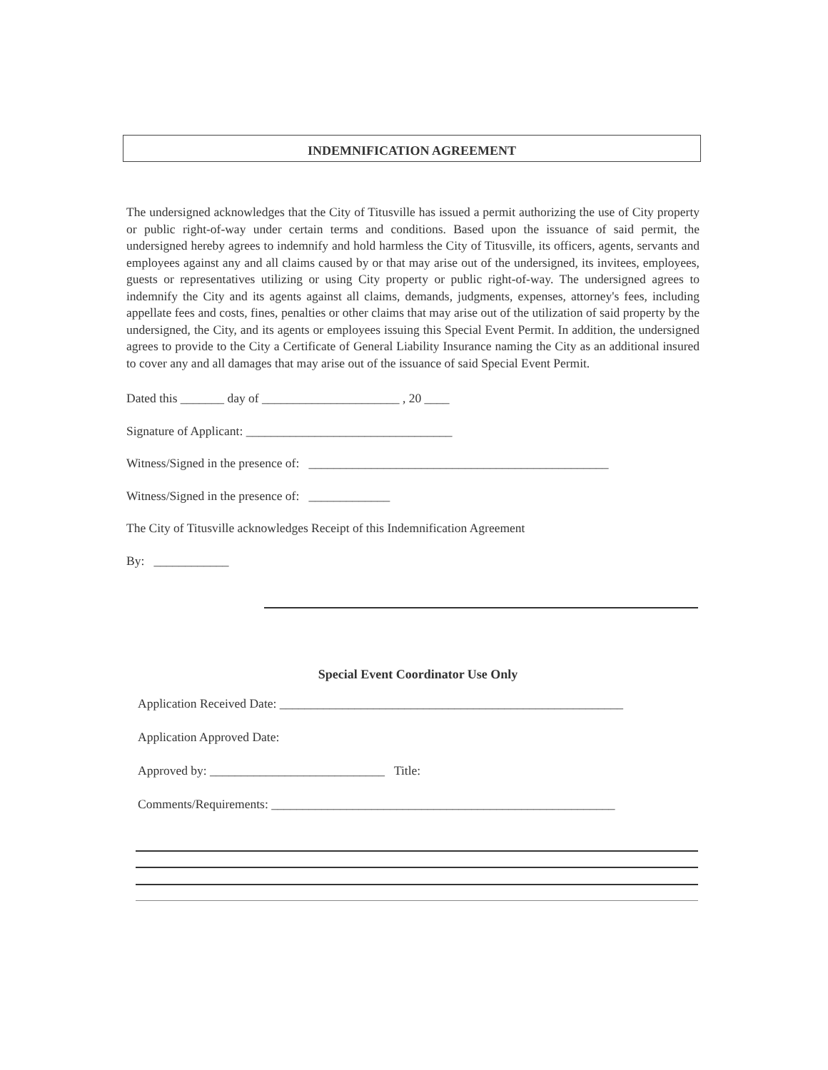INDEMNIFICATION AGREEMENT
The undersigned acknowledges that the City of Titusville has issued a permit authorizing the use of City property or public right-of-way under certain terms and conditions. Based upon the issuance of said permit, the undersigned hereby agrees to indemnify and hold harmless the City of Titusville, its officers, agents, servants and employees against any and all claims caused by or that may arise out of the undersigned, its invitees, employees, guests or representatives utilizing or using City property or public right-of-way. The undersigned agrees to indemnify the City and its agents against all claims, demands, judgments, expenses, attorney's fees, including appellate fees and costs, fines, penalties or other claims that may arise out of the utilization of said property by the undersigned, the City, and its agents or employees issuing this Special Event Permit. In addition, the undersigned agrees to provide to the City a Certificate of General Liability Insurance naming the City as an additional insured to cover any and all damages that may arise out of the issuance of said Special Event Permit.
Dated this _______ day of ______________________ , 20 ____
Signature of Applicant: _________________________________
Witness/Signed in the presence of: ________________________________________________
Witness/Signed in the presence of: _____________
The City of Titusville acknowledges Receipt of this Indemnification Agreement
By: ____________
Special Event Coordinator Use Only
Application Received Date: _______________________________________________________
Application Approved Date:
Approved by: ____________________________ Title:
Comments/Requirements: _______________________________________________________